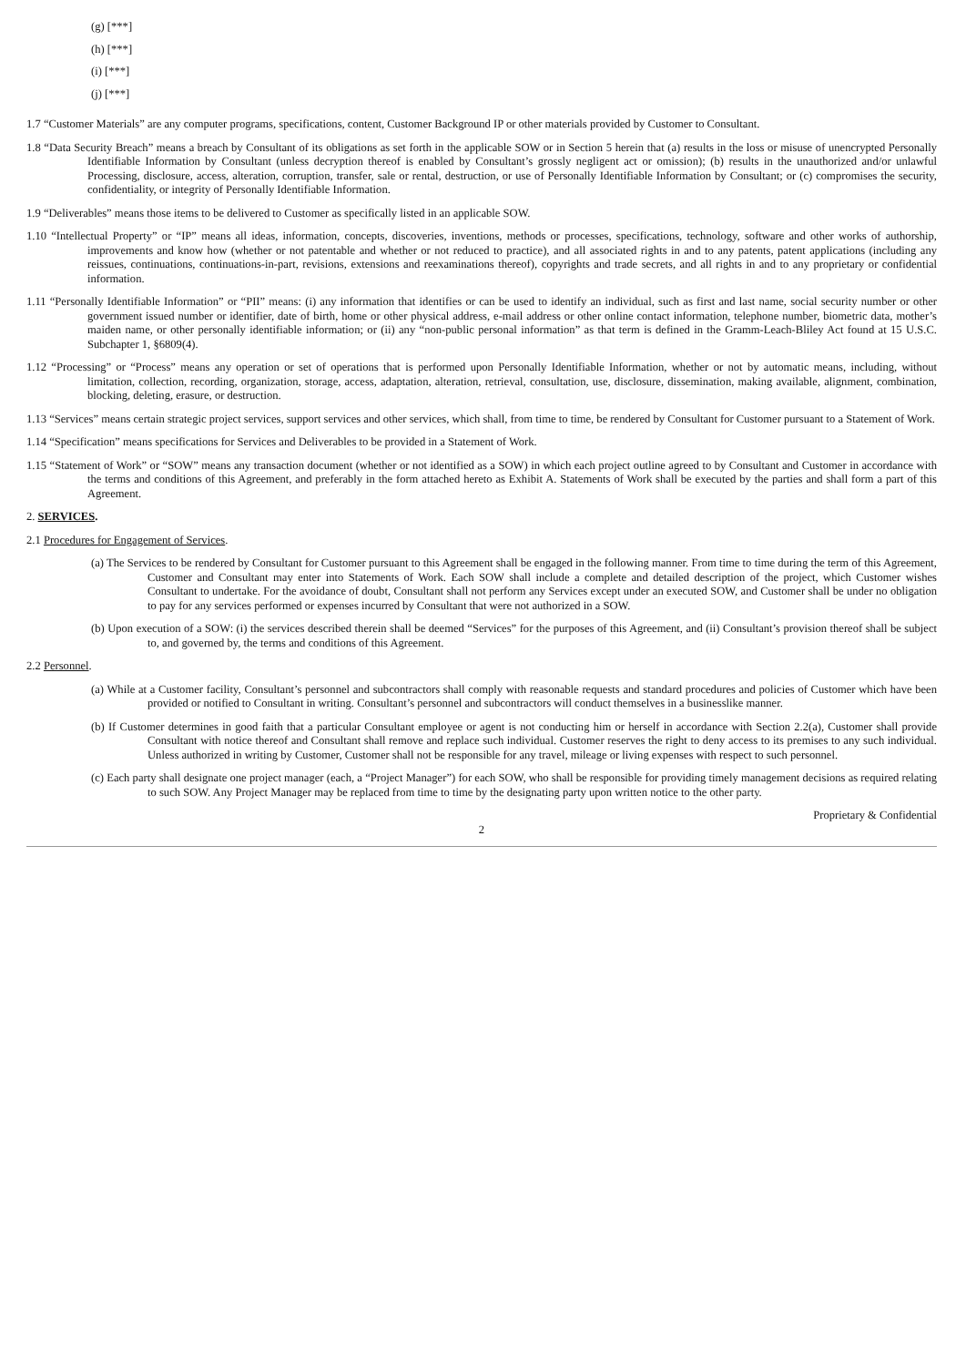(g) [***]
(h) [***]
(i) [***]
(j) [***]
1.7 “Customer Materials” are any computer programs, specifications, content, Customer Background IP or other materials provided by Customer to Consultant.
1.8 “Data Security Breach” means a breach by Consultant of its obligations as set forth in the applicable SOW or in Section 5 herein that (a) results in the loss or misuse of unencrypted Personally Identifiable Information by Consultant (unless decryption thereof is enabled by Consultant’s grossly negligent act or omission); (b) results in the unauthorized and/or unlawful Processing, disclosure, access, alteration, corruption, transfer, sale or rental, destruction, or use of Personally Identifiable Information by Consultant; or (c) compromises the security, confidentiality, or integrity of Personally Identifiable Information.
1.9 “Deliverables” means those items to be delivered to Customer as specifically listed in an applicable SOW.
1.10 “Intellectual Property” or “IP” means all ideas, information, concepts, discoveries, inventions, methods or processes, specifications, technology, software and other works of authorship, improvements and know how (whether or not patentable and whether or not reduced to practice), and all associated rights in and to any patents, patent applications (including any reissues, continuations, continuations-in-part, revisions, extensions and reexaminations thereof), copyrights and trade secrets, and all rights in and to any proprietary or confidential information.
1.11 “Personally Identifiable Information” or “PII” means: (i) any information that identifies or can be used to identify an individual, such as first and last name, social security number or other government issued number or identifier, date of birth, home or other physical address, e-mail address or other online contact information, telephone number, biometric data, mother’s maiden name, or other personally identifiable information; or (ii) any “non-public personal information” as that term is defined in the Gramm-Leach-Bliley Act found at 15 U.S.C. Subchapter 1, §6809(4).
1.12 “Processing” or “Process” means any operation or set of operations that is performed upon Personally Identifiable Information, whether or not by automatic means, including, without limitation, collection, recording, organization, storage, access, adaptation, alteration, retrieval, consultation, use, disclosure, dissemination, making available, alignment, combination, blocking, deleting, erasure, or destruction.
1.13 “Services” means certain strategic project services, support services and other services, which shall, from time to time, be rendered by Consultant for Customer pursuant to a Statement of Work.
1.14 “Specification” means specifications for Services and Deliverables to be provided in a Statement of Work.
1.15 “Statement of Work” or “SOW” means any transaction document (whether or not identified as a SOW) in which each project outline agreed to by Consultant and Customer in accordance with the terms and conditions of this Agreement, and preferably in the form attached hereto as Exhibit A. Statements of Work shall be executed by the parties and shall form a part of this Agreement.
2. SERVICES.
2.1 Procedures for Engagement of Services.
(a) The Services to be rendered by Consultant for Customer pursuant to this Agreement shall be engaged in the following manner. From time to time during the term of this Agreement, Customer and Consultant may enter into Statements of Work. Each SOW shall include a complete and detailed description of the project, which Customer wishes Consultant to undertake. For the avoidance of doubt, Consultant shall not perform any Services except under an executed SOW, and Customer shall be under no obligation to pay for any services performed or expenses incurred by Consultant that were not authorized in a SOW.
(b) Upon execution of a SOW: (i) the services described therein shall be deemed “Services” for the purposes of this Agreement, and (ii) Consultant’s provision thereof shall be subject to, and governed by, the terms and conditions of this Agreement.
2.2 Personnel.
(a) While at a Customer facility, Consultant’s personnel and subcontractors shall comply with reasonable requests and standard procedures and policies of Customer which have been provided or notified to Consultant in writing. Consultant’s personnel and subcontractors will conduct themselves in a businesslike manner.
(b) If Customer determines in good faith that a particular Consultant employee or agent is not conducting him or herself in accordance with Section 2.2(a), Customer shall provide Consultant with notice thereof and Consultant shall remove and replace such individual. Customer reserves the right to deny access to its premises to any such individual. Unless authorized in writing by Customer, Customer shall not be responsible for any travel, mileage or living expenses with respect to such personnel.
(c) Each party shall designate one project manager (each, a “Project Manager”) for each SOW, who shall be responsible for providing timely management decisions as required relating to such SOW. Any Project Manager may be replaced from time to time by the designating party upon written notice to the other party.
Proprietary & Confidential
2